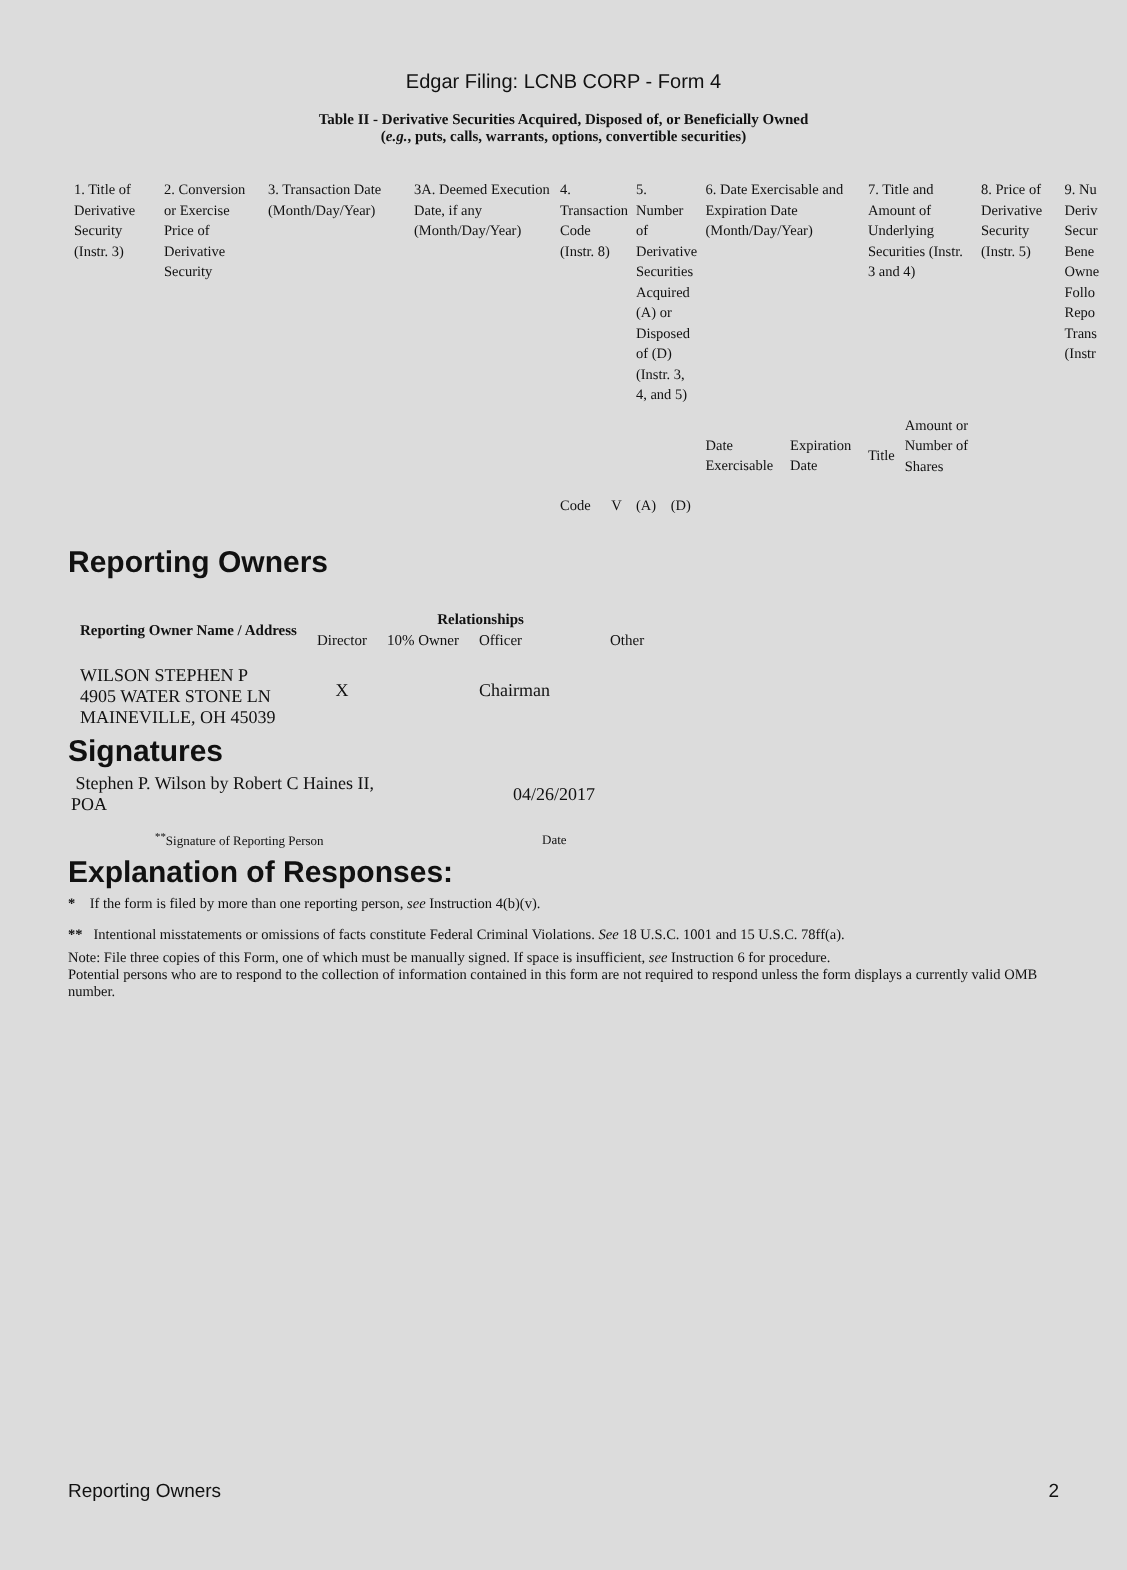Edgar Filing: LCNB CORP - Form 4
Table II - Derivative Securities Acquired, Disposed of, or Beneficially Owned
(e.g., puts, calls, warrants, options, convertible securities)
| 1. Title of Derivative Security (Instr. 3) | 2. Conversion or Exercise Price of Derivative Security | 3. Transaction Date (Month/Day/Year) | 3A. Deemed Execution Date, if any (Month/Day/Year) | 4. Transaction Code (Instr. 8) | | 5. Number of Derivative Securities Acquired (A) or Disposed of (D) (Instr. 3, 4, and 5) | | 6. Date Exercisable and Expiration Date (Month/Day/Year) | | 7. Title and Amount of Underlying Securities (Instr. 3 and 4) | | 8. Price of Derivative Security (Instr. 5) | 9. Nu Deriv Secur Bene Owne Follo Repo Trans (Instr |
| | | | | Code | V | (A) | (D) | Date Exercisable | Expiration Date | Title | Amount or Number of Shares | | |
Reporting Owners
| Reporting Owner Name / Address | Relationships | | | |
| --- | --- | --- | --- | --- |
| | Director | 10% Owner | Officer | Other |
| WILSON STEPHEN P 4905 WATER STONE LN MAINEVILLE, OH 45039 | X | | Chairman | |
Signatures
| Stephen P. Wilson by Robert C Haines II, POA | 04/26/2017 |
| <sup>**</sup> Signature of Reporting Person | Date |
Explanation of Responses:
* If the form is filed by more than one reporting person, see Instruction 4(b)(v).
** Intentional misstatements or omissions of facts constitute Federal Criminal Violations. See 18 U.S.C. 1001 and 15 U.S.C. 78ff(a).
Note: File three copies of this Form, one of which must be manually signed. If space is insufficient, see Instruction 6 for procedure.
Potential persons who are to respond to the collection of information contained in this form are not required to respond unless the form displays a currently valid OMB number.
Reporting Owners 2